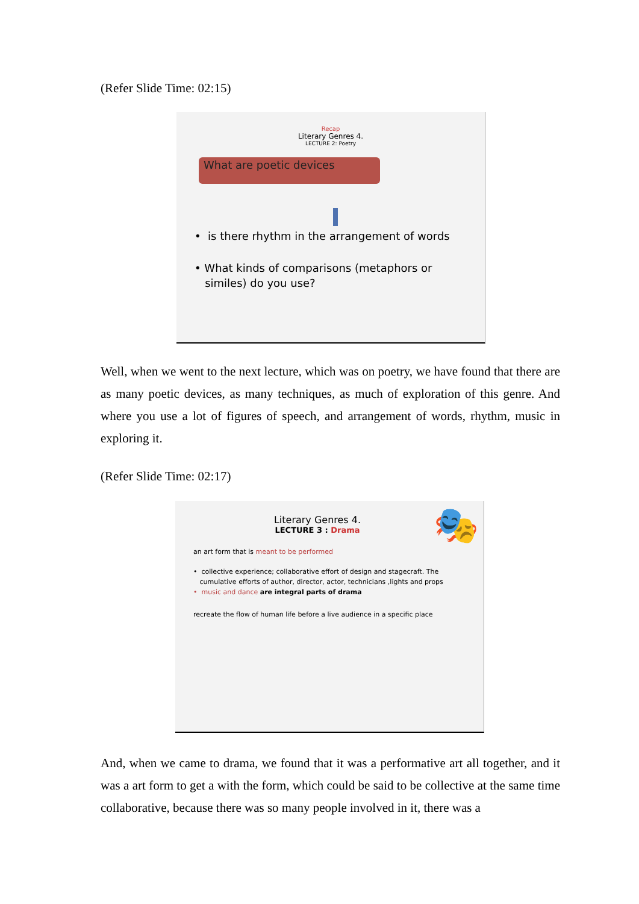(Refer Slide Time: 02:15)
Recap
Literary Genres 4.
LECTURE 2: Poetry
What are poetic devices
• is there rhythm in the arrangement of words
• What kinds of comparisons (metaphors or
similes) do you use?
Well, when we went to the next lecture, which was on poetry, we have found that there are as many poetic devices, as many techniques, as much of exploration of this genre. And where you use a lot of figures of speech, and arrangement of words, rhythm, music in exploring it.
(Refer Slide Time: 02:17)
🎭
Literary Genres 4.
LECTURE 3 : Drama
an art form that is meant to be performed
• collective experience; collaborative effort of design and stagecraft. The
cumulative efforts of author, director, actor, technicians ,lights and props
• music and dance are integral parts of drama
recreate the flow of human life before a live audience in a specific place
And, when we came to drama, we found that it was a performative art all together, and it was a art form to get a with the form, which could be said to be collective at the same time collaborative, because there was so many people involved in it, there was a